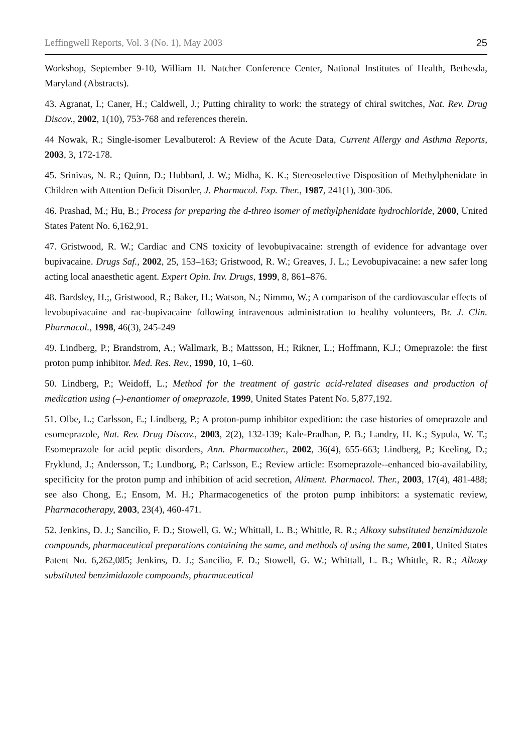Leffingwell Reports, Vol. 3 (No. 1), May 2003 25
Workshop, September 9-10, William H. Natcher Conference Center, National Institutes of Health, Bethesda, Maryland (Abstracts).
43. Agranat, I.; Caner, H.; Caldwell, J.; Putting chirality to work: the strategy of chiral switches, Nat. Rev. Drug Discov., 2002, 1(10), 753-768 and references therein.
44 Nowak, R.; Single-isomer Levalbuterol: A Review of the Acute Data, Current Allergy and Asthma Reports, 2003, 3, 172-178.
45. Srinivas, N. R.; Quinn, D.; Hubbard, J. W.; Midha, K. K.; Stereoselective Disposition of Methylphenidate in Children with Attention Deficit Disorder, J. Pharmacol. Exp. Ther., 1987, 241(1), 300-306.
46. Prashad, M.; Hu, B.; Process for preparing the d-threo isomer of methylphenidate hydrochloride, 2000, United States Patent No. 6,162,91.
47. Gristwood, R. W.; Cardiac and CNS toxicity of levobupivacaine: strength of evidence for advantage over bupivacaine. Drugs Saf., 2002, 25, 153–163; Gristwood, R. W.; Greaves, J. L.; Levobupivacaine: a new safer long acting local anaesthetic agent. Expert Opin. Inv. Drugs, 1999, 8, 861–876.
48. Bardsley, H.;, Gristwood, R.; Baker, H.; Watson, N.; Nimmo, W.; A comparison of the cardiovascular effects of levobupivacaine and rac-bupivacaine following intravenous administration to healthy volunteers, Br. J. Clin. Pharmacol., 1998, 46(3), 245-249
49. Lindberg, P.; Brandstrom, A.; Wallmark, B.; Mattsson, H.; Rikner, L.; Hoffmann, K.J.; Omeprazole: the first proton pump inhibitor. Med. Res. Rev., 1990, 10, 1–60.
50. Lindberg, P.; Weidoff, L.; Method for the treatment of gastric acid-related diseases and production of medication using (–)-enantiomer of omeprazole, 1999, United States Patent No. 5,877,192.
51. Olbe, L.; Carlsson, E.; Lindberg, P.; A proton-pump inhibitor expedition: the case histories of omeprazole and esomeprazole, Nat. Rev. Drug Discov., 2003, 2(2), 132-139; Kale-Pradhan, P. B.; Landry, H. K.; Sypula, W. T.; Esomeprazole for acid peptic disorders, Ann. Pharmacother., 2002, 36(4), 655-663; Lindberg, P.; Keeling, D.; Fryklund, J.; Andersson, T.; Lundborg, P.; Carlsson, E.; Review article: Esomeprazole--enhanced bio-availability, specificity for the proton pump and inhibition of acid secretion, Aliment. Pharmacol. Ther., 2003, 17(4), 481-488; see also Chong, E.; Ensom, M. H.; Pharmacogenetics of the proton pump inhibitors: a systematic review, Pharmacotherapy, 2003, 23(4), 460-471.
52. Jenkins, D. J.; Sancilio, F. D.; Stowell, G. W.; Whittall, L. B.; Whittle, R. R.; Alkoxy substituted benzimidazole compounds, pharmaceutical preparations containing the same, and methods of using the same, 2001, United States Patent No. 6,262,085; Jenkins, D. J.; Sancilio, F. D.; Stowell, G. W.; Whittall, L. B.; Whittle, R. R.; Alkoxy substituted benzimidazole compounds, pharmaceutical